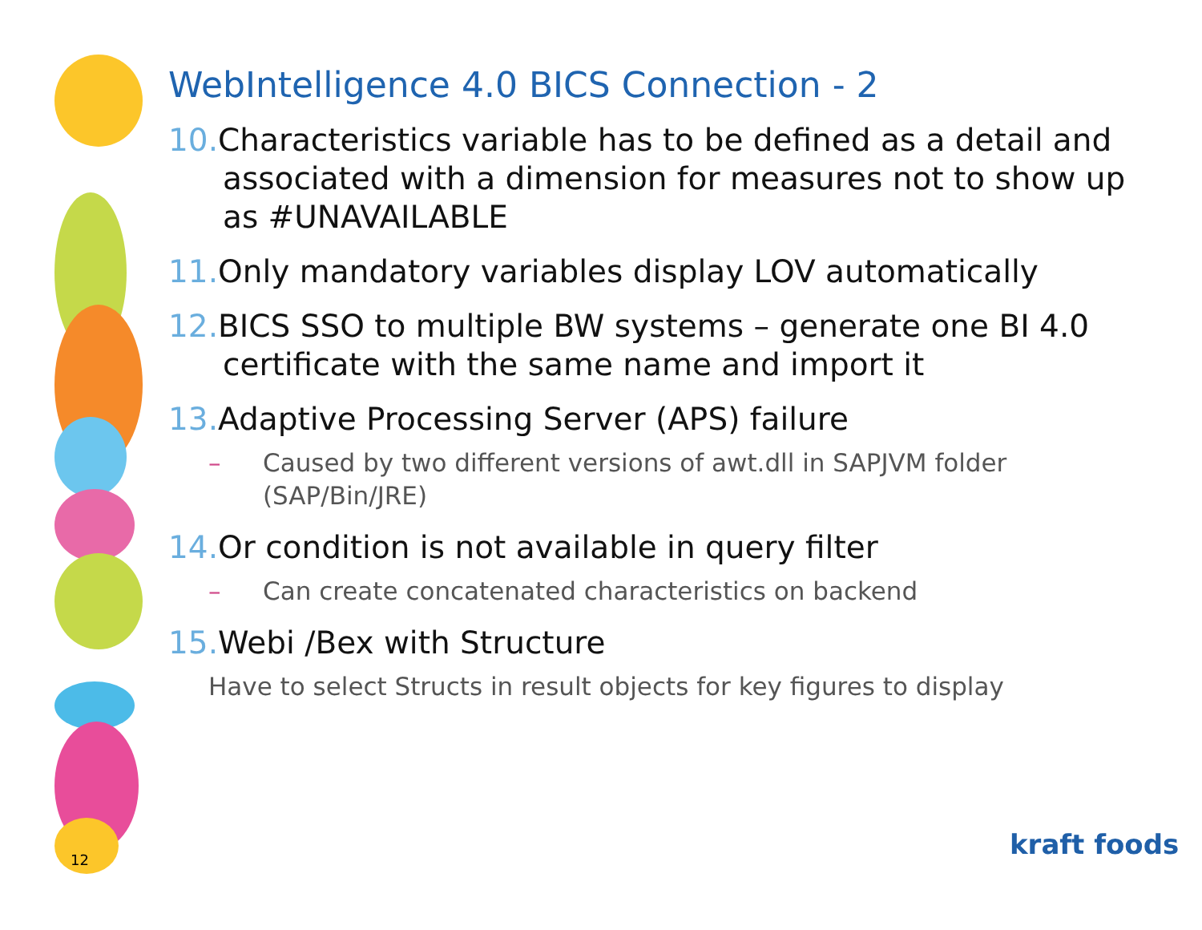WebIntelligence 4.0 BICS Connection - 2
10. Characteristics variable has to be defined as a detail and associated with a dimension for measures not to show up as #UNAVAILABLE
11. Only mandatory variables display LOV automatically
12. BICS SSO to multiple BW systems – generate one BI 4.0 certificate with the same name and import it
13. Adaptive Processing Server (APS) failure
– Caused by two different versions of awt.dll in SAPJVM folder (SAP/Bin/JRE)
14. Or condition is not available in query filter
– Can create concatenated characteristics on backend
15. Webi /Bex with Structure
Have to select Structs in result objects for key figures to display
12 kraft foods